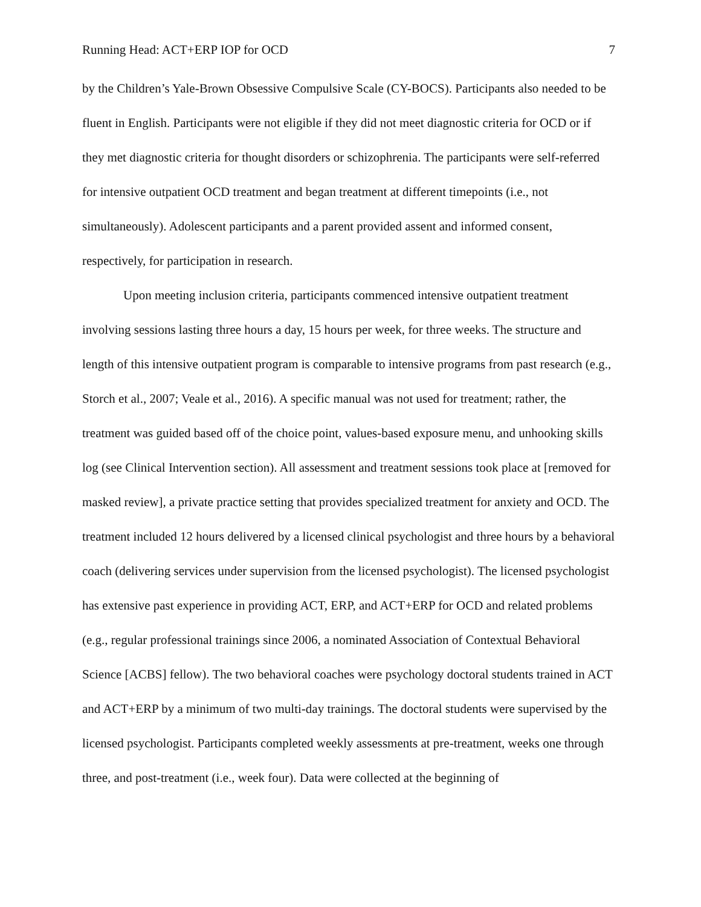Running Head: ACT+ERP IOP for OCD 7
by the Children’s Yale-Brown Obsessive Compulsive Scale (CY-BOCS). Participants also needed to be fluent in English. Participants were not eligible if they did not meet diagnostic criteria for OCD or if they met diagnostic criteria for thought disorders or schizophrenia. The participants were self-referred for intensive outpatient OCD treatment and began treatment at different timepoints (i.e., not simultaneously). Adolescent participants and a parent provided assent and informed consent, respectively, for participation in research.
Upon meeting inclusion criteria, participants commenced intensive outpatient treatment involving sessions lasting three hours a day, 15 hours per week, for three weeks. The structure and length of this intensive outpatient program is comparable to intensive programs from past research (e.g., Storch et al., 2007; Veale et al., 2016). A specific manual was not used for treatment; rather, the treatment was guided based off of the choice point, values-based exposure menu, and unhooking skills log (see Clinical Intervention section). All assessment and treatment sessions took place at [removed for masked review], a private practice setting that provides specialized treatment for anxiety and OCD. The treatment included 12 hours delivered by a licensed clinical psychologist and three hours by a behavioral coach (delivering services under supervision from the licensed psychologist). The licensed psychologist has extensive past experience in providing ACT, ERP, and ACT+ERP for OCD and related problems (e.g., regular professional trainings since 2006, a nominated Association of Contextual Behavioral Science [ACBS] fellow). The two behavioral coaches were psychology doctoral students trained in ACT and ACT+ERP by a minimum of two multi-day trainings. The doctoral students were supervised by the licensed psychologist. Participants completed weekly assessments at pre-treatment, weeks one through three, and post-treatment (i.e., week four). Data were collected at the beginning of